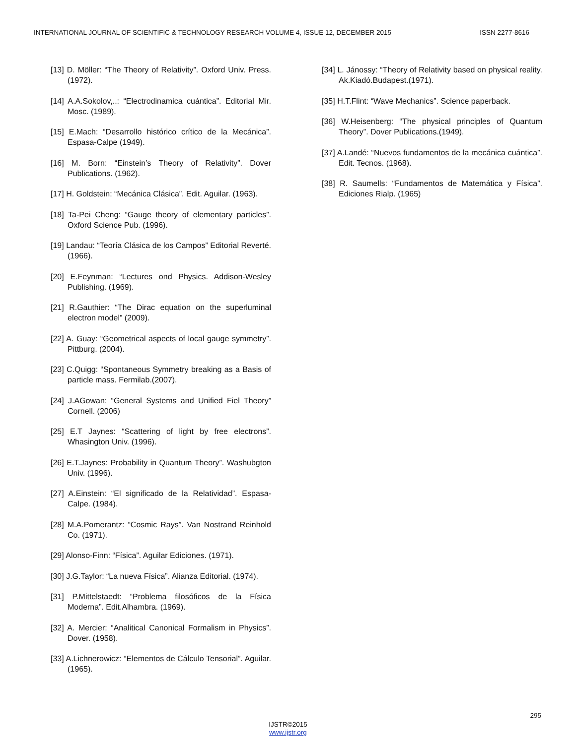INTERNATIONAL JOURNAL OF SCIENTIFIC & TECHNOLOGY RESEARCH VOLUME 4, ISSUE 12, DECEMBER 2015 ISSN 2277-8616
[13] D. Möller: “The Theory of Relativity”. Oxford Univ. Press. (1972).
[14] A.A.Sokolov,..: “Electrodinamica cuántica”. Editorial Mir. Mosc. (1989).
[15] E.Mach: “Desarrollo histórico crítico de la Mecánica”. Espasa-Calpe (1949).
[16] M. Born: “Einstein’s Theory of Relativity”. Dover Publications. (1962).
[17] H. Goldstein: “Mecánica Clásica”. Edit. Aguilar. (1963).
[18] Ta-Pei Cheng: “Gauge theory of elementary particles”. Oxford Science Pub. (1996).
[19] Landau: “Teoría Clásica de los Campos” Editorial Reverté. (1966).
[20] E.Feynman: “Lectures ond Physics. Addison-Wesley Publishing. (1969).
[21] R.Gauthier: “The Dirac equation on the superluminal electron model” (2009).
[22] A. Guay: “Geometrical aspects of local gauge symmetry”. Pittburg. (2004).
[23] C.Quigg: “Spontaneous Symmetry breaking as a Basis of particle mass. Fermilab.(2007).
[24] J.AGowan: “General Systems and Unified Fiel Theory” Cornell. (2006)
[25] E.T Jaynes: “Scattering of light by free electrons”. Whasington Univ. (1996).
[26] E.T.Jaynes: Probability in Quantum Theory”. Washubgton Univ. (1996).
[27] A.Einstein: “El significado de la Relatividad”. Espasa-Calpe. (1984).
[28] M.A.Pomerantz: “Cosmic Rays”. Van Nostrand Reinhold Co. (1971).
[29] Alonso-Finn: “Física”. Aguilar Ediciones. (1971).
[30] J.G.Taylor: “La nueva Física”. Alianza Editorial. (1974).
[31] P.Mittelstaedt: “Problema filosóficos de la Física Moderna”. Edit.Alhambra. (1969).
[32] A. Mercier: “Analitical Canonical Formalism in Physics”. Dover. (1958).
[33] A.Lichnerowicz: “Elementos de Cálculo Tensorial”. Aguilar. (1965).
[34] L. Jánossy: “Theory of Relativity based on physical reality. Ak.Kiadó.Budapest.(1971).
[35] H.T.Flint: “Wave Mechanics”. Science paperback.
[36] W.Heisenberg: “The physical principles of Quantum Theory”. Dover Publications.(1949).
[37] A.Landé: “Nuevos fundamentos de la mecánica cuántica”. Edit. Tecnos. (1968).
[38] R. Saumells: “Fundamentos de Matemática y Física”. Ediciones Rialp. (1965)
295
IJSTR©2015
www.ijstr.org